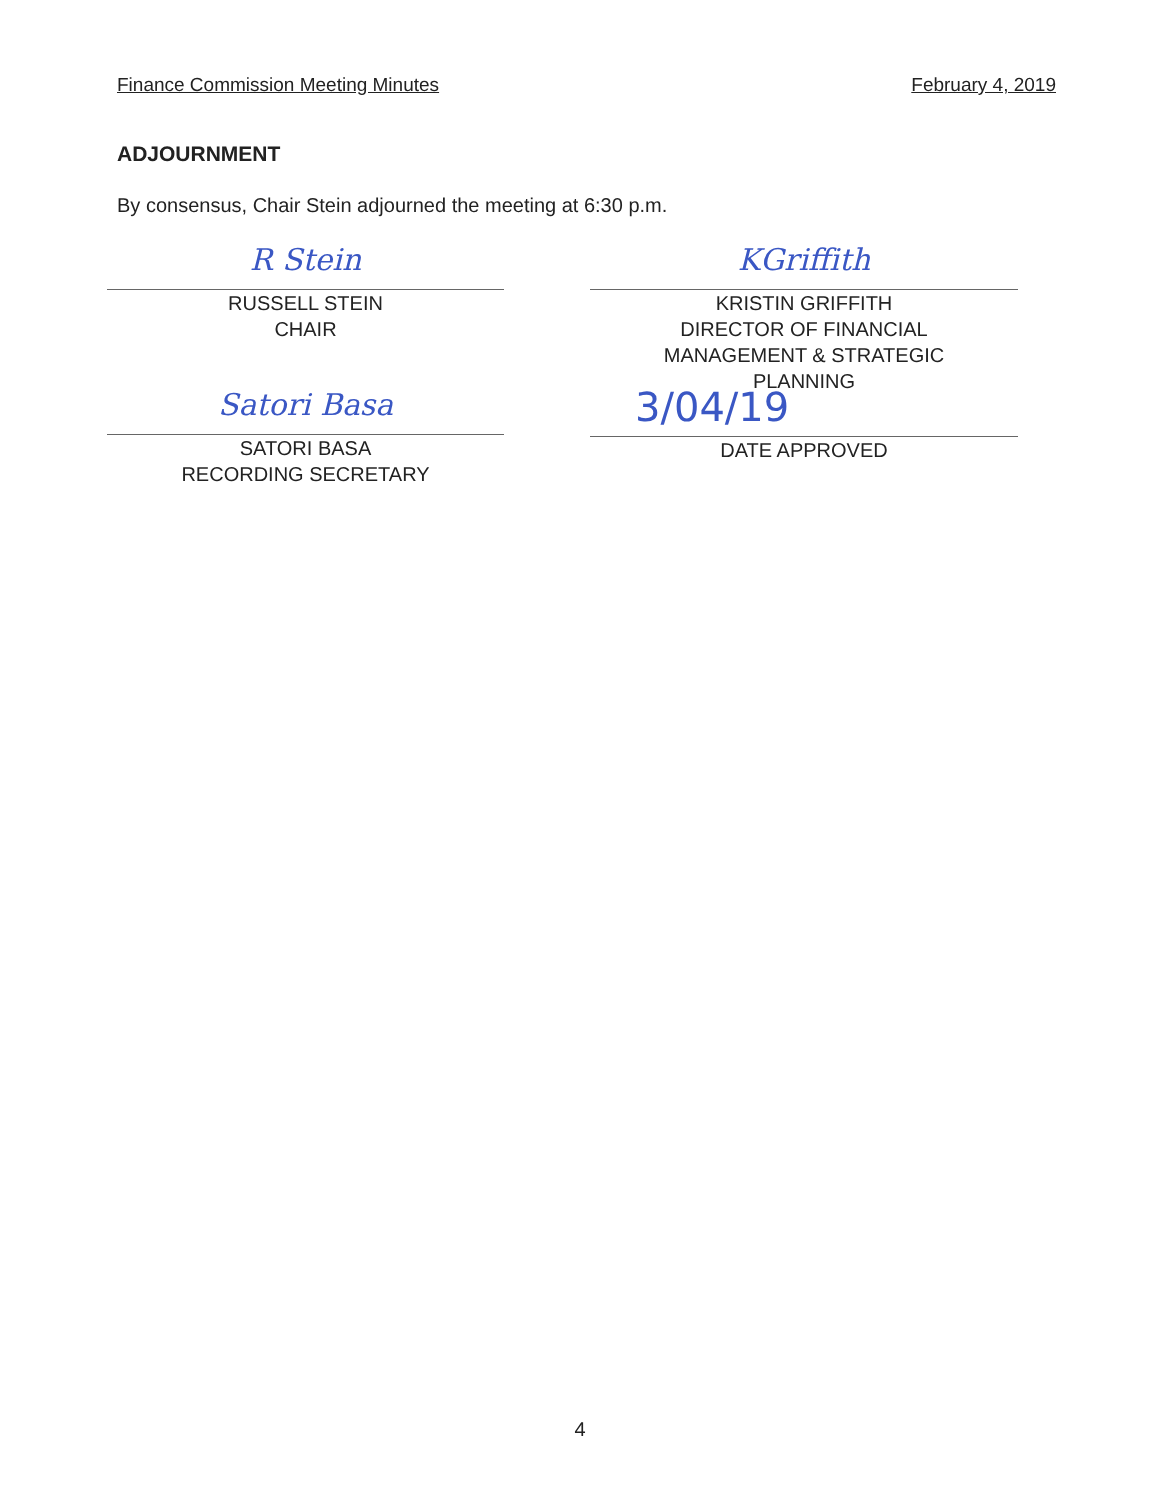Finance Commission Meeting Minutes February 4, 2019
ADJOURNMENT
By consensus, Chair Stein adjourned the meeting at 6:30 p.m.
R Stein
RUSSELL STEIN
CHAIR
Satori Basa
SATORI BASA
RECORDING SECRETARY
KGriffith
KRISTIN GRIFFITH
DIRECTOR OF FINANCIAL
MANAGEMENT & STRATEGIC
PLANNING
3/04/19
DATE APPROVED
4